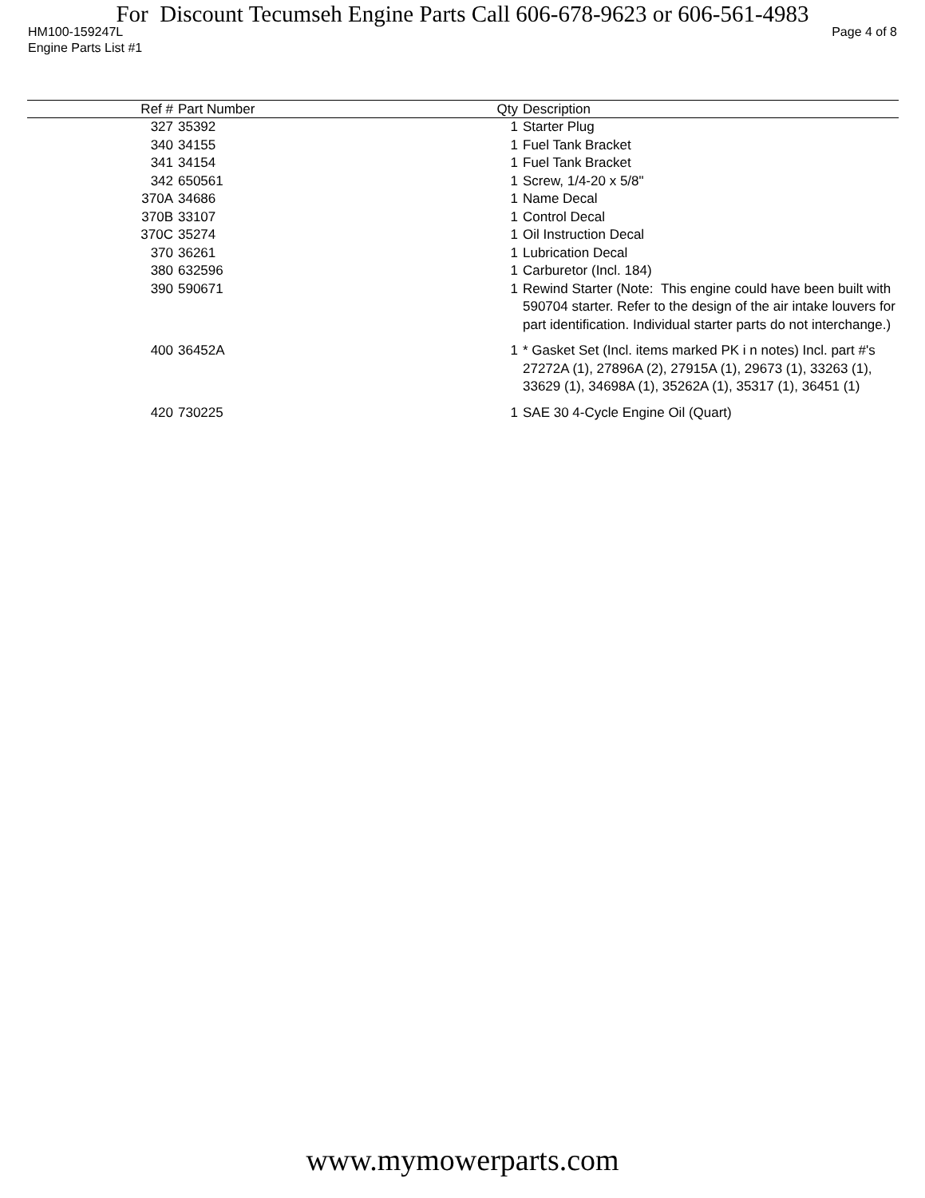For Discount Tecumseh Engine Parts Call 606-678-9623 or 606-561-4983
HM100-159247L Page 4 of 8
Engine Parts List #1
| Ref # | Part Number | Qty | Description |
| --- | --- | --- | --- |
| 327 | 35392 | 1 | Starter Plug |
| 340 | 34155 | 1 | Fuel Tank Bracket |
| 341 | 34154 | 1 | Fuel Tank Bracket |
| 342 | 650561 | 1 | Screw, 1/4-20 x 5/8" |
| 370A | 34686 | 1 | Name Decal |
| 370B | 33107 | 1 | Control Decal |
| 370C | 35274 | 1 | Oil Instruction Decal |
| 370 | 36261 | 1 | Lubrication Decal |
| 380 | 632596 | 1 | Carburetor (Incl. 184) |
| 390 | 590671 | 1 | Rewind Starter (Note: This engine could have been built with 590704 starter. Refer to the design of the air intake louvers for part identification. Individual starter parts do not interchange.) |
| 400 | 36452A | 1 | * Gasket Set (Incl. items marked PK i n notes) Incl. part #'s 27272A (1), 27896A (2), 27915A (1), 29673 (1), 33263 (1), 33629 (1), 34698A (1), 35262A (1), 35317 (1), 36451 (1) |
| 420 | 730225 | 1 | SAE 30 4-Cycle Engine Oil (Quart) |
www.mymowerparts.com